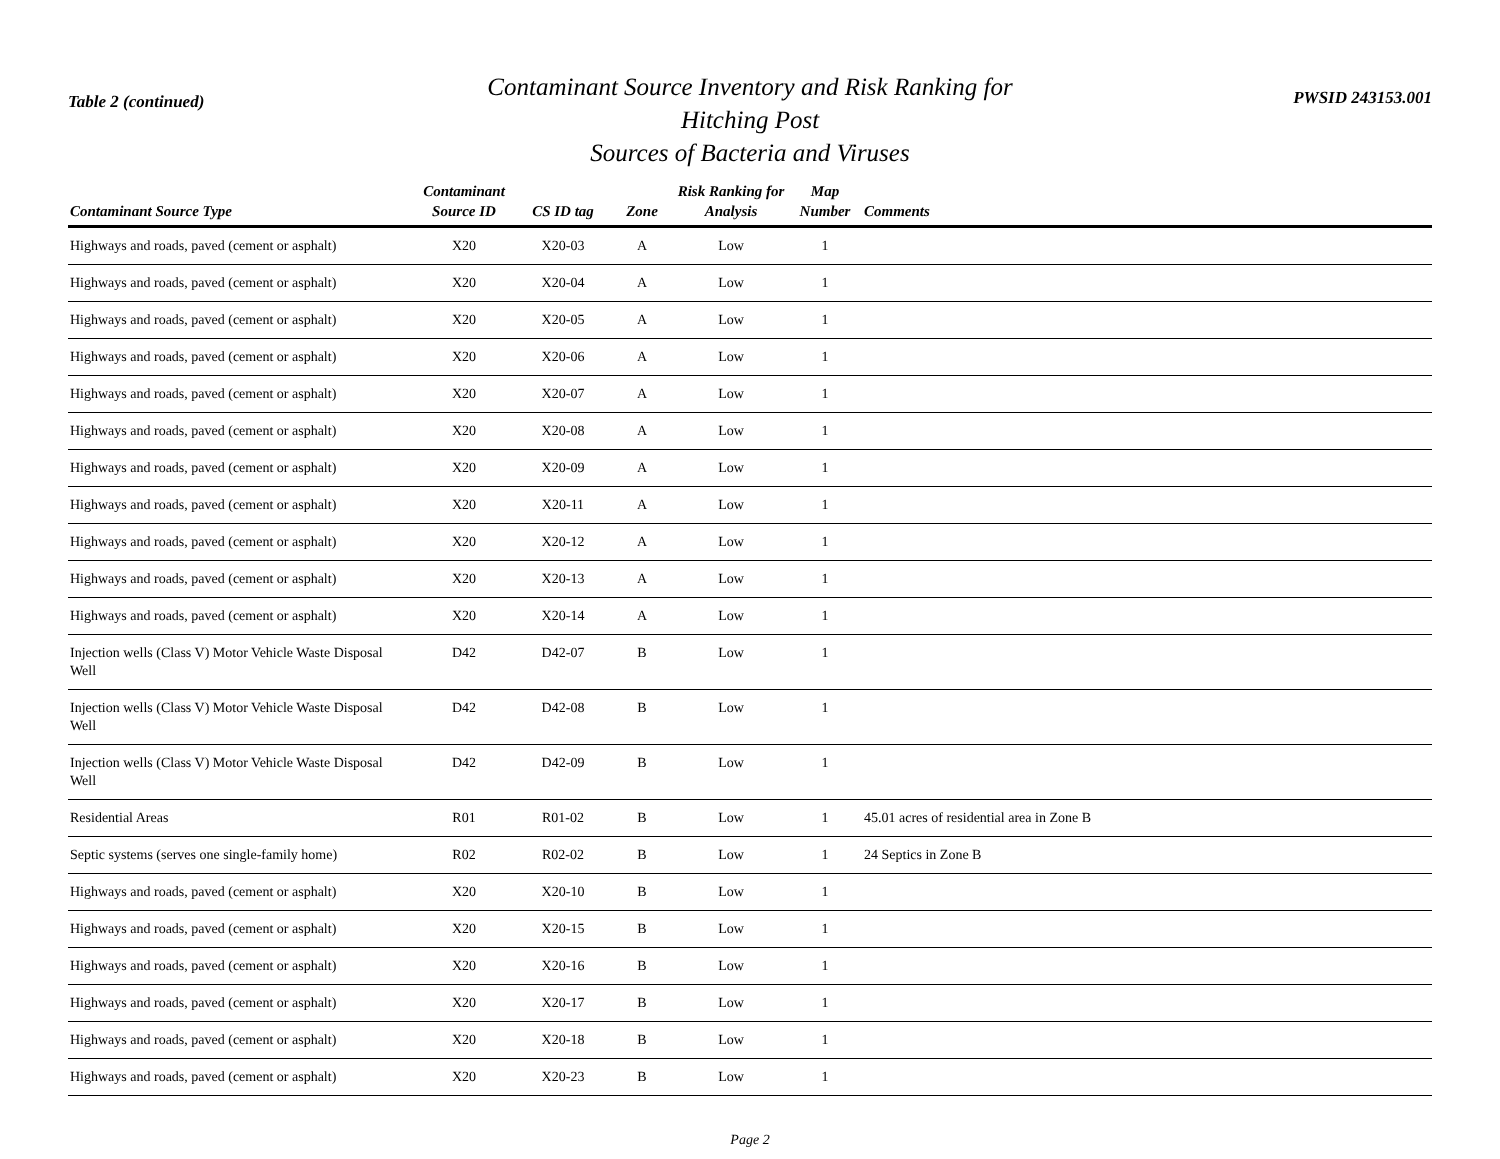Table 2 (continued)
Contaminant Source Inventory and Risk Ranking for
Hitching Post
Sources of Bacteria and Viruses
PWSID 243153.001
| Contaminant Source Type | Contaminant Source ID | CS ID tag | Zone | Risk Ranking for Analysis | Map Number | Comments |
| --- | --- | --- | --- | --- | --- | --- |
| Highways and roads, paved (cement or asphalt) | X20 | X20-03 | A | Low | 1 | |
| Highways and roads, paved (cement or asphalt) | X20 | X20-04 | A | Low | 1 | |
| Highways and roads, paved (cement or asphalt) | X20 | X20-05 | A | Low | 1 | |
| Highways and roads, paved (cement or asphalt) | X20 | X20-06 | A | Low | 1 | |
| Highways and roads, paved (cement or asphalt) | X20 | X20-07 | A | Low | 1 | |
| Highways and roads, paved (cement or asphalt) | X20 | X20-08 | A | Low | 1 | |
| Highways and roads, paved (cement or asphalt) | X20 | X20-09 | A | Low | 1 | |
| Highways and roads, paved (cement or asphalt) | X20 | X20-11 | A | Low | 1 | |
| Highways and roads, paved (cement or asphalt) | X20 | X20-12 | A | Low | 1 | |
| Highways and roads, paved (cement or asphalt) | X20 | X20-13 | A | Low | 1 | |
| Highways and roads, paved (cement or asphalt) | X20 | X20-14 | A | Low | 1 | |
| Injection wells (Class V) Motor Vehicle Waste Disposal Well | D42 | D42-07 | B | Low | 1 | |
| Injection wells (Class V) Motor Vehicle Waste Disposal Well | D42 | D42-08 | B | Low | 1 | |
| Injection wells (Class V) Motor Vehicle Waste Disposal Well | D42 | D42-09 | B | Low | 1 | |
| Residential Areas | R01 | R01-02 | B | Low | 1 | 45.01 acres of residential area in Zone B |
| Septic systems (serves one single-family home) | R02 | R02-02 | B | Low | 1 | 24 Septics in Zone B |
| Highways and roads, paved (cement or asphalt) | X20 | X20-10 | B | Low | 1 | |
| Highways and roads, paved (cement or asphalt) | X20 | X20-15 | B | Low | 1 | |
| Highways and roads, paved (cement or asphalt) | X20 | X20-16 | B | Low | 1 | |
| Highways and roads, paved (cement or asphalt) | X20 | X20-17 | B | Low | 1 | |
| Highways and roads, paved (cement or asphalt) | X20 | X20-18 | B | Low | 1 | |
| Highways and roads, paved (cement or asphalt) | X20 | X20-23 | B | Low | 1 | |
Page 2